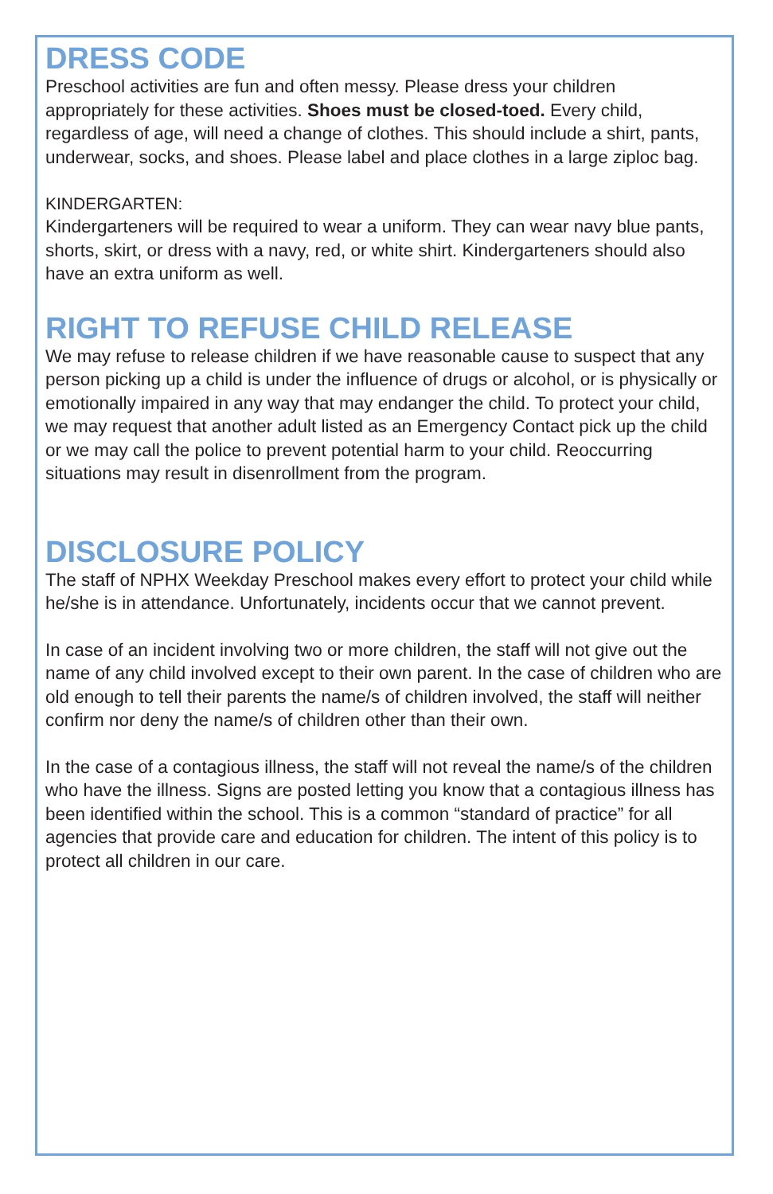DRESS CODE
Preschool activities are fun and often messy. Please dress your children appropriately for these activities. Shoes must be closed-toed. Every child, regardless of age, will need a change of clothes. This should include a shirt, pants, underwear, socks, and shoes. Please label and place clothes in a large ziploc bag.
KINDERGARTEN:
Kindergarteners will be required to wear a uniform. They can wear navy blue pants, shorts, skirt, or dress with a navy, red, or white shirt. Kindergarteners should also have an extra uniform as well.
RIGHT TO REFUSE CHILD RELEASE
We may refuse to release children if we have reasonable cause to suspect that any person picking up a child is under the influence of drugs or alcohol, or is physically or emotionally impaired in any way that may endanger the child. To protect your child, we may request that another adult listed as an Emergency Contact pick up the child or we may call the police to prevent potential harm to your child. Reoccurring situations may result in disenrollment from the program.
DISCLOSURE POLICY
The staff of NPHX Weekday Preschool makes every effort to protect your child while he/she is in attendance. Unfortunately, incidents occur that we cannot prevent.
In case of an incident involving two or more children, the staff will not give out the name of any child involved except to their own parent. In the case of children who are old enough to tell their parents the name/s of children involved, the staff will neither confirm nor deny the name/s of children other than their own.
In the case of a contagious illness, the staff will not reveal the name/s of the children who have the illness. Signs are posted letting you know that a contagious illness has been identified within the school. This is a common “standard of practice” for all agencies that provide care and education for children. The intent of this policy is to protect all children in our care.